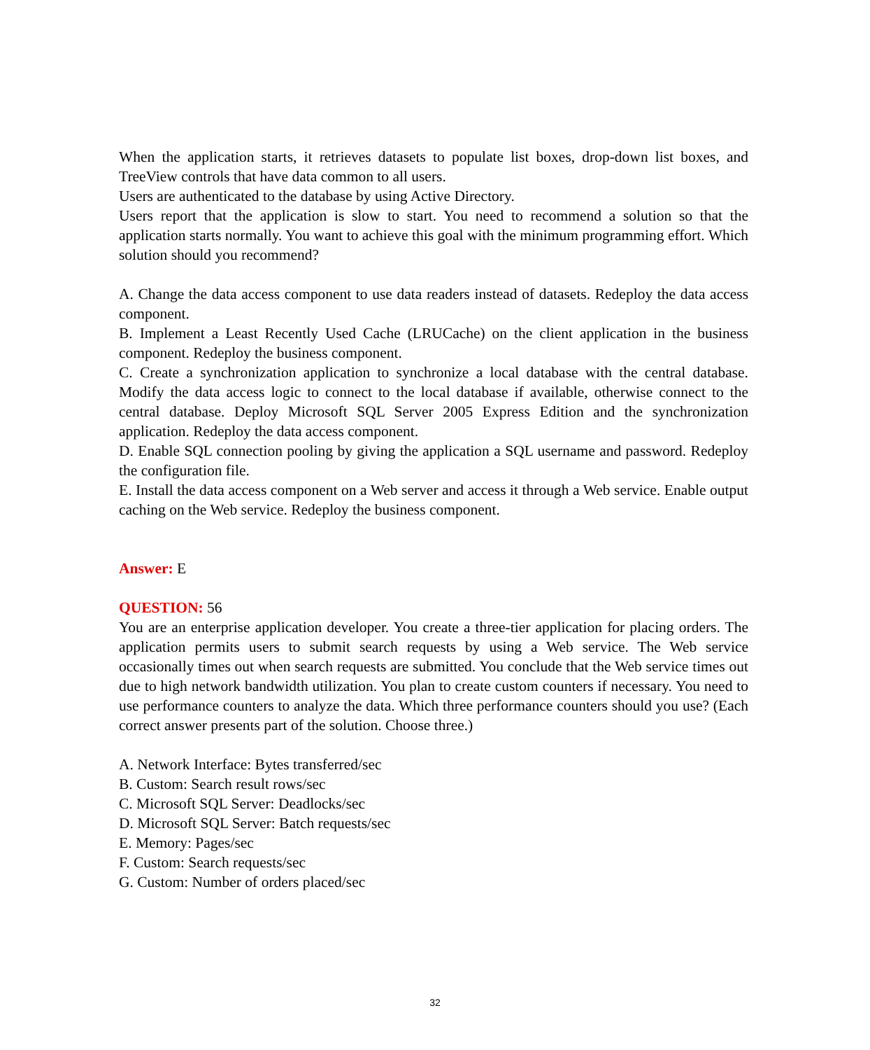When the application starts, it retrieves datasets to populate list boxes, drop-down list boxes, and TreeView controls that have data common to all users.
Users are authenticated to the database by using Active Directory.
Users report that the application is slow to start. You need to recommend a solution so that the application starts normally. You want to achieve this goal with the minimum programming effort. Which solution should you recommend?
A. Change the data access component to use data readers instead of datasets. Redeploy the data access component.
B. Implement a Least Recently Used Cache (LRUCache) on the client application in the business component. Redeploy the business component.
C. Create a synchronization application to synchronize a local database with the central database. Modify the data access logic to connect to the local database if available, otherwise connect to the central database. Deploy Microsoft SQL Server 2005 Express Edition and the synchronization application. Redeploy the data access component.
D. Enable SQL connection pooling by giving the application a SQL username and password. Redeploy the configuration file.
E. Install the data access component on a Web server and access it through a Web service. Enable output caching on the Web service. Redeploy the business component.
Answer: E
QUESTION: 56
You are an enterprise application developer. You create a three-tier application for placing orders. The application permits users to submit search requests by using a Web service. The Web service occasionally times out when search requests are submitted. You conclude that the Web service times out due to high network bandwidth utilization. You plan to create custom counters if necessary. You need to use performance counters to analyze the data. Which three performance counters should you use? (Each correct answer presents part of the solution. Choose three.)
A. Network Interface: Bytes transferred/sec
B. Custom: Search result rows/sec
C. Microsoft SQL Server: Deadlocks/sec
D. Microsoft SQL Server: Batch requests/sec
E. Memory: Pages/sec
F. Custom: Search requests/sec
G. Custom: Number of orders placed/sec
32